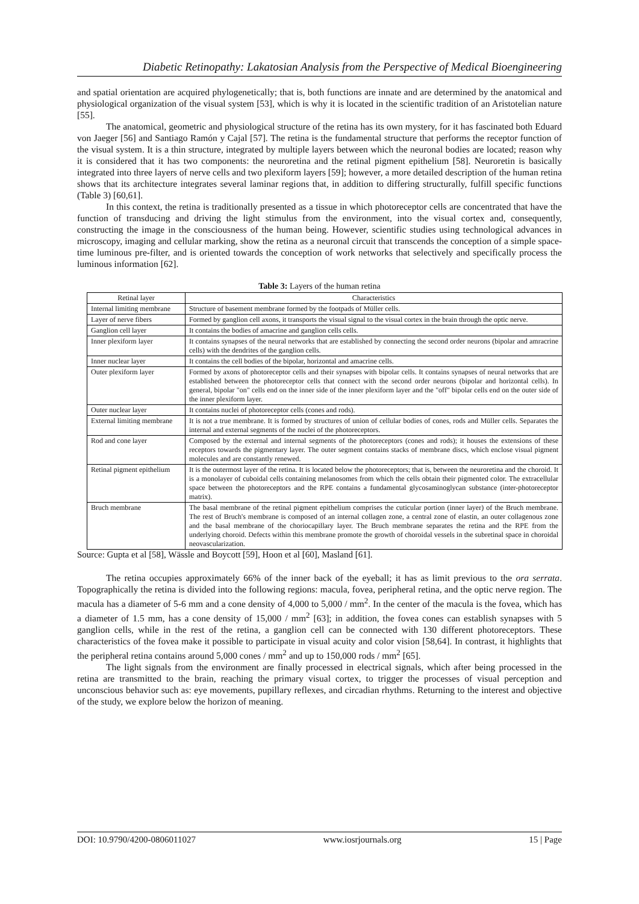Diabetic Retinopathy: Lakatosian Analysis from the Perspective of Medical Bioengineering
and spatial orientation are acquired phylogenetically; that is, both functions are innate and are determined by the anatomical and physiological organization of the visual system [53], which is why it is located in the scientific tradition of an Aristotelian nature [55].
The anatomical, geometric and physiological structure of the retina has its own mystery, for it has fascinated both Eduard von Jaeger [56] and Santiago Ramón y Cajal [57]. The retina is the fundamental structure that performs the receptor function of the visual system. It is a thin structure, integrated by multiple layers between which the neuronal bodies are located; reason why it is considered that it has two components: the neuroretina and the retinal pigment epithelium [58]. Neuroretin is basically integrated into three layers of nerve cells and two plexiform layers [59]; however, a more detailed description of the human retina shows that its architecture integrates several laminar regions that, in addition to differing structurally, fulfill specific functions (Table 3) [60,61].
In this context, the retina is traditionally presented as a tissue in which photoreceptor cells are concentrated that have the function of transducing and driving the light stimulus from the environment, into the visual cortex and, consequently, constructing the image in the consciousness of the human being. However, scientific studies using technological advances in microscopy, imaging and cellular marking, show the retina as a neuronal circuit that transcends the conception of a simple space-time luminous pre-filter, and is oriented towards the conception of work networks that selectively and specifically process the luminous information [62].
Table 3: Layers of the human retina
| Retinal layer | Characteristics |
| --- | --- |
| Internal limiting membrane | Structure of basement membrane formed by the footpads of Müller cells. |
| Layer of nerve fibers | Formed by ganglion cell axons, it transports the visual signal to the visual cortex in the brain through the optic nerve. |
| Ganglion cell layer | It contains the bodies of amacrine and ganglion cells cells. |
| Inner plexiform layer | It contains synapses of the neural networks that are established by connecting the second order neurons (bipolar and amracrine cells) with the dendrites of the ganglion cells. |
| Inner nuclear layer | It contains the cell bodies of the bipolar, horizontal and amacrine cells. |
| Outer plexiform layer | Formed by axons of photoreceptor cells and their synapses with bipolar cells. It contains synapses of neural networks that are established between the photoreceptor cells that connect with the second order neurons (bipolar and horizontal cells). In general, bipolar "on" cells end on the inner side of the inner plexiform layer and the "off" bipolar cells end on the outer side of the inner plexiform layer. |
| Outer nuclear layer | It contains nuclei of photoreceptor cells (cones and rods). |
| External limiting membrane | It is not a true membrane. It is formed by structures of union of cellular bodies of cones, rods and Müller cells. Separates the internal and external segments of the nuclei of the photoreceptors. |
| Rod and cone layer | Composed by the external and internal segments of the photoreceptors (cones and rods); it houses the extensions of these receptors towards the pigmentary layer. The outer segment contains stacks of membrane discs, which enclose visual pigment molecules and are constantly renewed. |
| Retinal pigment epithelium | It is the outermost layer of the retina. It is located below the photoreceptors; that is, between the neuroretina and the choroid. It is a monolayer of cuboidal cells containing melanosomes from which the cells obtain their pigmented color. The extracellular space between the photoreceptors and the RPE contains a fundamental glycosaminoglycan substance (inter-photoreceptor matrix). |
| Bruch membrane | The basal membrane of the retinal pigment epithelium comprises the cuticular portion (inner layer) of the Bruch membrane. The rest of Bruch's membrane is composed of an internal collagen zone, a central zone of elastin, an outer collagenous zone and the basal membrane of the choriocapillary layer. The Bruch membrane separates the retina and the RPE from the underlying choroid. Defects within this membrane promote the growth of choroidal vessels in the subretinal space in choroidal neovascularization. |
Source: Gupta et al [58], Wässle and Boycott [59], Hoon et al [60], Masland [61].
The retina occupies approximately 66% of the inner back of the eyeball; it has as limit previous to the ora serrata. Topographically the retina is divided into the following regions: macula, fovea, peripheral retina, and the optic nerve region. The macula has a diameter of 5-6 mm and a cone density of 4,000 to 5,000 / mm<sup>2</sup>. In the center of the macula is the fovea, which has a diameter of 1.5 mm, has a cone density of 15,000 / mm<sup>2</sup> [63]; in addition, the fovea cones can establish synapses with 5 ganglion cells, while in the rest of the retina, a ganglion cell can be connected with 130 different photoreceptors. These characteristics of the fovea make it possible to participate in visual acuity and color vision [58,64]. In contrast, it highlights that the peripheral retina contains around 5,000 cones / mm<sup>2</sup> and up to 150,000 rods / mm<sup>2</sup> [65].
The light signals from the environment are finally processed in electrical signals, which after being processed in the retina are transmitted to the brain, reaching the primary visual cortex, to trigger the processes of visual perception and unconscious behavior such as: eye movements, pupillary reflexes, and circadian rhythms. Returning to the interest and objective of the study, we explore below the horizon of meaning.
DOI: 10.9790/4200-0806011027 www.iosrjournals.org 15 | Page